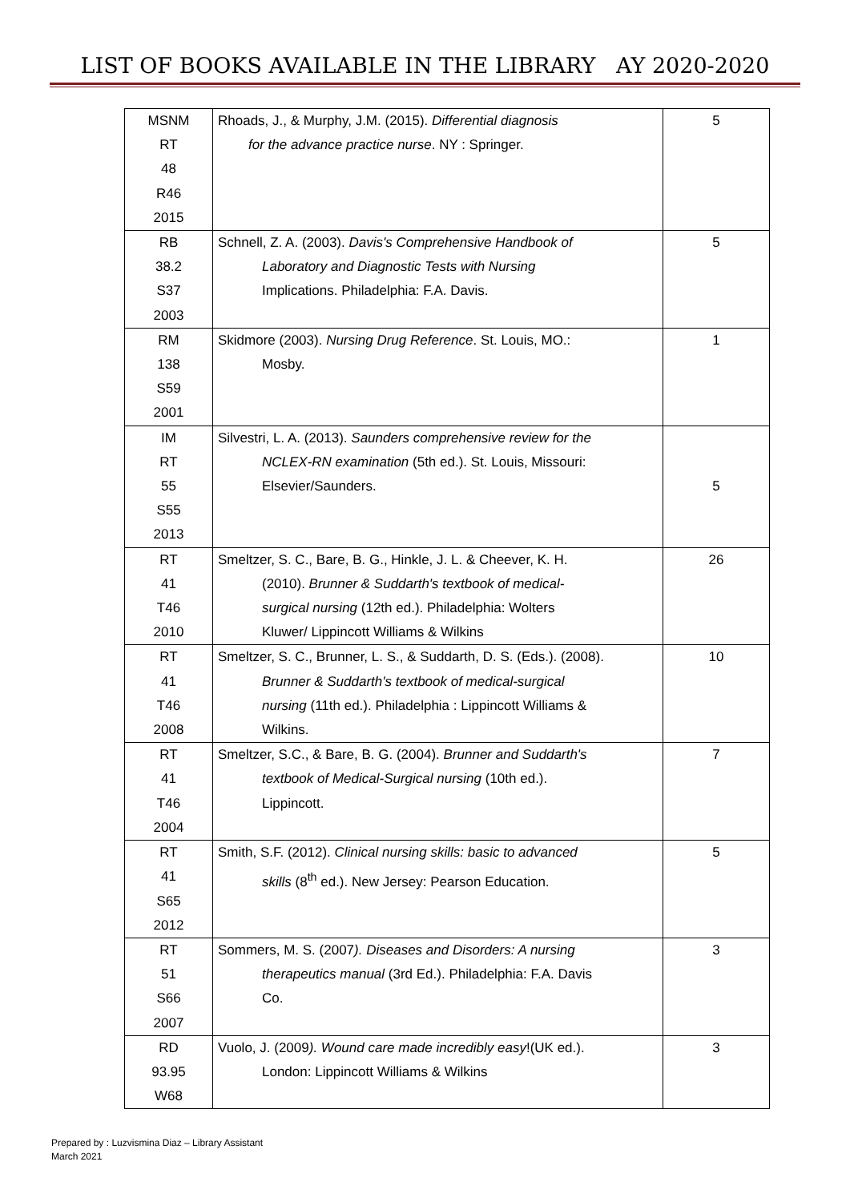LIST OF BOOKS AVAILABLE IN THE LIBRARY AY 2020-2020
| MSNM RT 48 R46 2015 | Rhoads, J., & Murphy, J.M. (2015). Differential diagnosis for the advance practice nurse . NY : Springer. | 5 |
| RB 38.2 S37 2003 | Schnell, Z. A. (2003). Davis's Comprehensive Handbook of Laboratory and Diagnostic Tests with Nursing Implications. Philadelphia: F.A. Davis. | 5 |
| RM 138 S59 2001 | Skidmore (2003). Nursing Drug Reference . St. Louis, MO.: Mosby. | 1 |
| IM RT 55 S55 2013 | Silvestri, L. A. (2013). Saunders comprehensive review for the NCLEX-RN examination (5th ed.). St. Louis, Missouri: Elsevier/Saunders. | 5 |
| RT 41 T46 2010 | Smeltzer, S. C., Bare, B. G., Hinkle, J. L. & Cheever, K. H. (2010). Brunner & Suddarth's textbook of medical- surgical nursing (12th ed.). Philadelphia: Wolters Kluwer/ Lippincott Williams & Wilkins | 26 |
| RT 41 T46 2008 | Smeltzer, S. C., Brunner, L. S., & Suddarth, D. S. (Eds.). (2008). Brunner & Suddarth's textbook of medical-surgical nursing (11th ed.). Philadelphia : Lippincott Williams & Wilkins. | 10 |
| RT 41 T46 2004 | Smeltzer, S.C., & Bare, B. G. (2004). Brunner and Suddarth's textbook of Medical-Surgical nursing (10th ed.). Lippincott. | 7 |
| RT 41 S65 2012 | Smith, S.F. (2012). Clinical nursing skills: basic to advanced skills (8<sup>th</sup> ed.). New Jersey: Pearson Education. | 5 |
| RT 51 S66 2007 | Sommers, M. S. (2007 ). Diseases and Disorders: A nursing therapeutics manual (3rd Ed.). Philadelphia: F.A. Davis Co. | 3 |
| RD 93.95 W68 | Vuolo, J. (2009 ). Wound care made incredibly easy !(UK ed.). London: Lippincott Williams & Wilkins | 3 |
Prepared by : Luzvismina Diaz – Library Assistant
March 2021